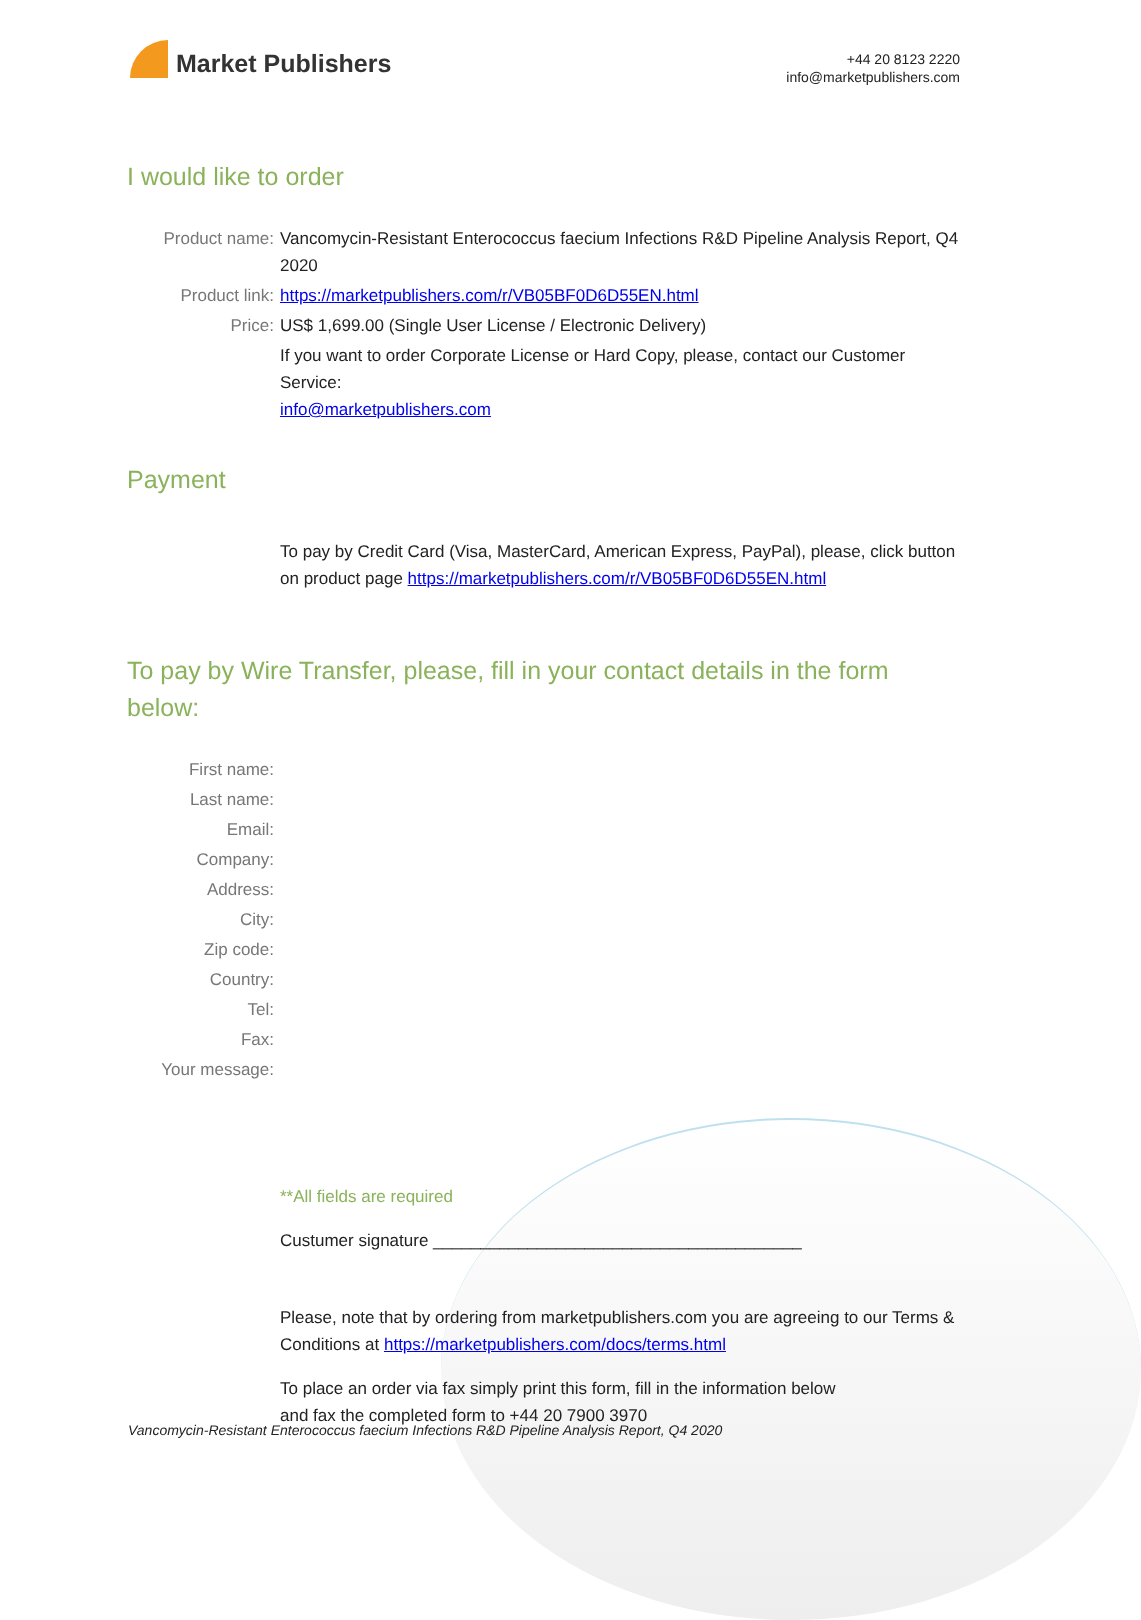Market Publishers
+44 20 8123 2220
info@marketpublishers.com
I would like to order
Product name: Vancomycin-Resistant Enterococcus faecium Infections R&D Pipeline Analysis Report, Q4 2020
Product link: https://marketpublishers.com/r/VB05BF0D6D55EN.html
Price: US$ 1,699.00 (Single User License / Electronic Delivery)
If you want to order Corporate License or Hard Copy, please, contact our Customer Service:
info@marketpublishers.com
Payment
To pay by Credit Card (Visa, MasterCard, American Express, PayPal), please, click button on product page https://marketpublishers.com/r/VB05BF0D6D55EN.html
To pay by Wire Transfer, please, fill in your contact details in the form below:
First name:
Last name:
Email:
Company:
Address:
City:
Zip code:
Country:
Tel:
Fax:
Your message:
**All fields are required
Custumer signature _______________________________________
Please, note that by ordering from marketpublishers.com you are agreeing to our Terms & Conditions at https://marketpublishers.com/docs/terms.html
To place an order via fax simply print this form, fill in the information below
and fax the completed form to +44 20 7900 3970
Vancomycin-Resistant Enterococcus faecium Infections R&D Pipeline Analysis Report, Q4 2020